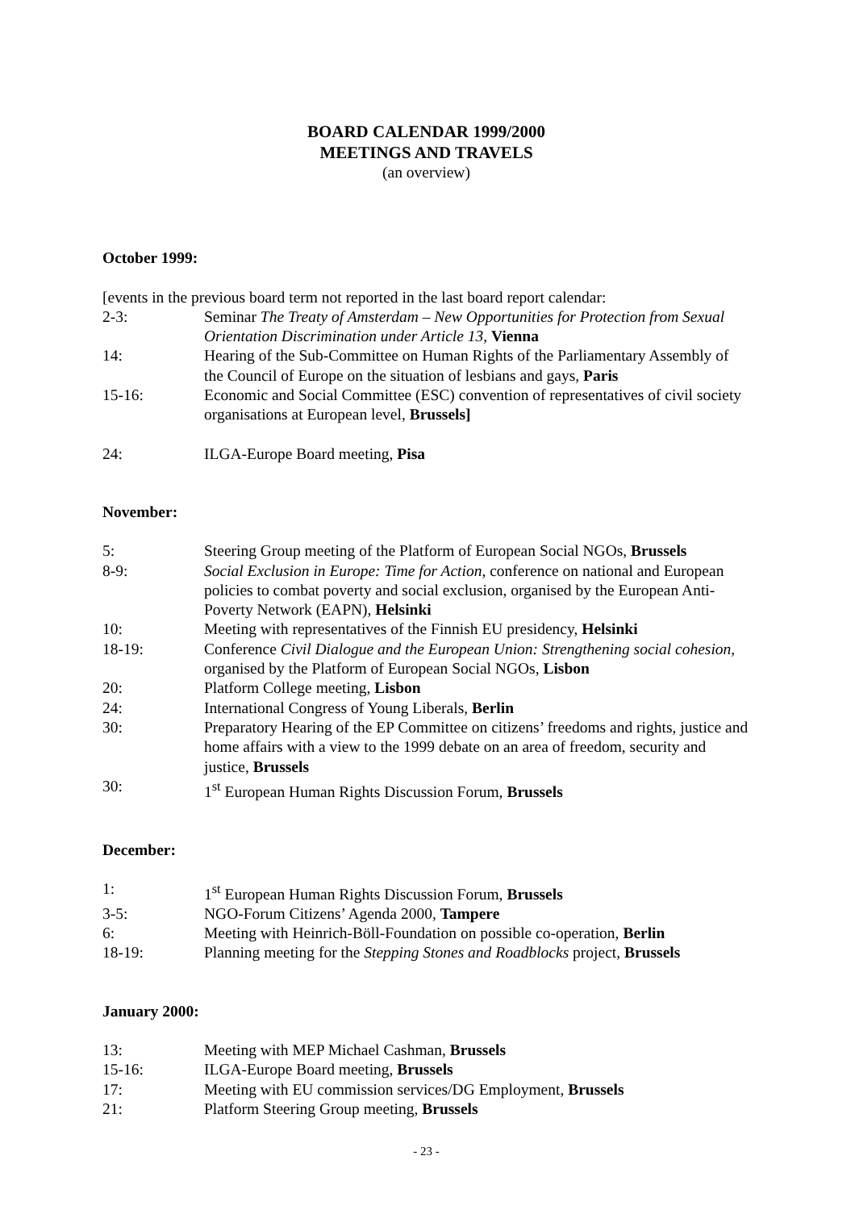BOARD CALENDAR 1999/2000
MEETINGS AND TRAVELS
(an overview)
October 1999:
[events in the previous board term not reported in the last board report calendar:
2-3: Seminar The Treaty of Amsterdam – New Opportunities for Protection from Sexual Orientation Discrimination under Article 13, Vienna
14: Hearing of the Sub-Committee on Human Rights of the Parliamentary Assembly of the Council of Europe on the situation of lesbians and gays, Paris
15-16: Economic and Social Committee (ESC) convention of representatives of civil society organisations at European level, Brussels]
24: ILGA-Europe Board meeting, Pisa
November:
5: Steering Group meeting of the Platform of European Social NGOs, Brussels
8-9: Social Exclusion in Europe: Time for Action, conference on national and European policies to combat poverty and social exclusion, organised by the European Anti-Poverty Network (EAPN), Helsinki
10: Meeting with representatives of the Finnish EU presidency, Helsinki
18-19: Conference Civil Dialogue and the European Union: Strengthening social cohesion, organised by the Platform of European Social NGOs, Lisbon
20: Platform College meeting, Lisbon
24: International Congress of Young Liberals, Berlin
30: Preparatory Hearing of the EP Committee on citizens’ freedoms and rights, justice and home affairs with a view to the 1999 debate on an area of freedom, security and justice, Brussels
30: 1<sup>st</sup> European Human Rights Discussion Forum, Brussels
December:
1: 1<sup>st</sup> European Human Rights Discussion Forum, Brussels
3-5: NGO-Forum Citizens’ Agenda 2000, Tampere
6: Meeting with Heinrich-Böll-Foundation on possible co-operation, Berlin
18-19: Planning meeting for the Stepping Stones and Roadblocks project, Brussels
January 2000:
13: Meeting with MEP Michael Cashman, Brussels
15-16: ILGA-Europe Board meeting, Brussels
17: Meeting with EU commission services/DG Employment, Brussels
21: Platform Steering Group meeting, Brussels
- 23 -